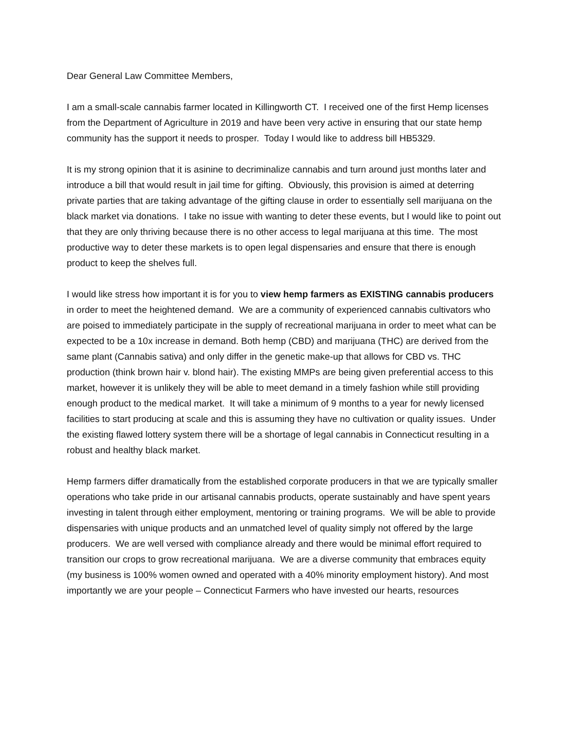Dear General Law Committee Members,
I am a small-scale cannabis farmer located in Killingworth CT. I received one of the first Hemp licenses from the Department of Agriculture in 2019 and have been very active in ensuring that our state hemp community has the support it needs to prosper. Today I would like to address bill HB5329.
It is my strong opinion that it is asinine to decriminalize cannabis and turn around just months later and introduce a bill that would result in jail time for gifting. Obviously, this provision is aimed at deterring private parties that are taking advantage of the gifting clause in order to essentially sell marijuana on the black market via donations. I take no issue with wanting to deter these events, but I would like to point out that they are only thriving because there is no other access to legal marijuana at this time. The most productive way to deter these markets is to open legal dispensaries and ensure that there is enough product to keep the shelves full.
I would like stress how important it is for you to view hemp farmers as EXISTING cannabis producers in order to meet the heightened demand. We are a community of experienced cannabis cultivators who are poised to immediately participate in the supply of recreational marijuana in order to meet what can be expected to be a 10x increase in demand. Both hemp (CBD) and marijuana (THC) are derived from the same plant (Cannabis sativa) and only differ in the genetic make-up that allows for CBD vs. THC production (think brown hair v. blond hair). The existing MMPs are being given preferential access to this market, however it is unlikely they will be able to meet demand in a timely fashion while still providing enough product to the medical market. It will take a minimum of 9 months to a year for newly licensed facilities to start producing at scale and this is assuming they have no cultivation or quality issues. Under the existing flawed lottery system there will be a shortage of legal cannabis in Connecticut resulting in a robust and healthy black market.
Hemp farmers differ dramatically from the established corporate producers in that we are typically smaller operations who take pride in our artisanal cannabis products, operate sustainably and have spent years investing in talent through either employment, mentoring or training programs. We will be able to provide dispensaries with unique products and an unmatched level of quality simply not offered by the large producers. We are well versed with compliance already and there would be minimal effort required to transition our crops to grow recreational marijuana. We are a diverse community that embraces equity (my business is 100% women owned and operated with a 40% minority employment history). And most importantly we are your people – Connecticut Farmers who have invested our hearts, resources